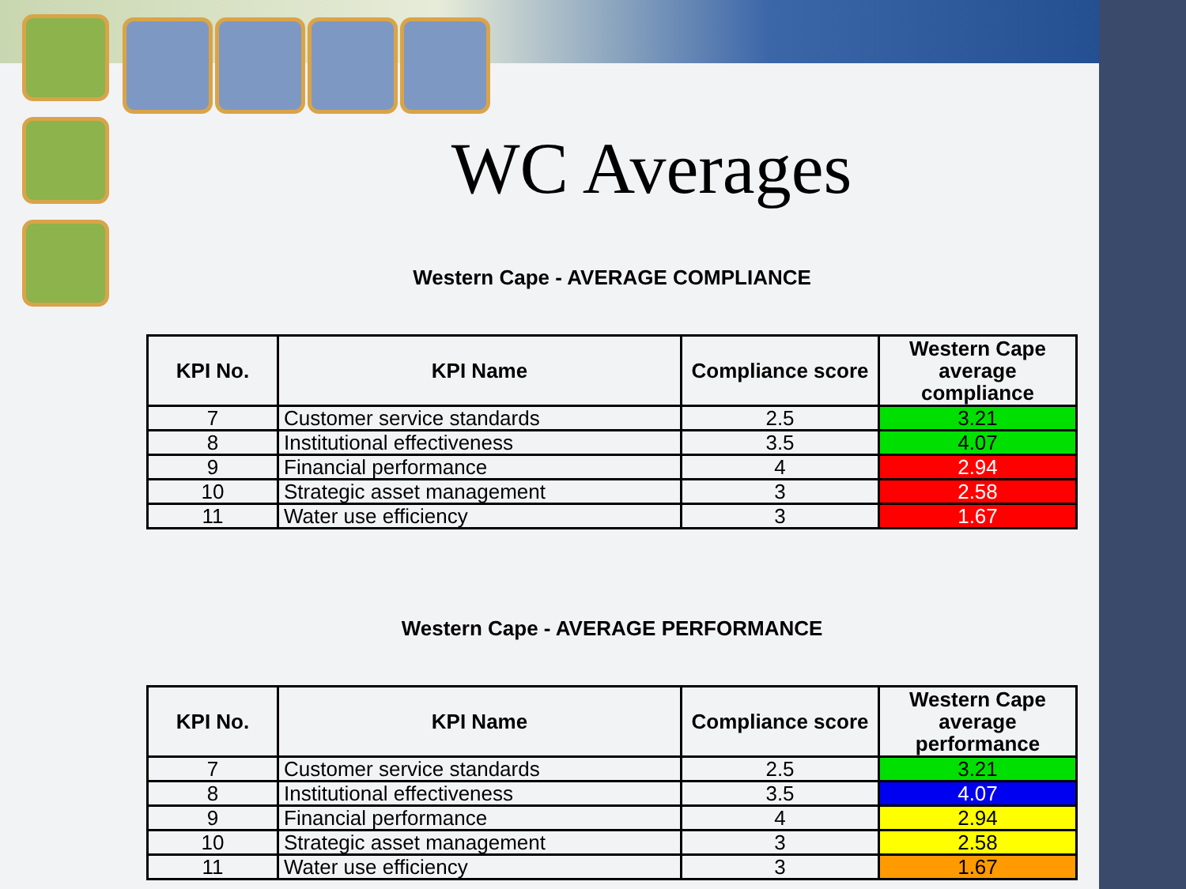WC Averages
Western Cape - AVERAGE COMPLIANCE
| KPI No. | KPI Name | Compliance score | Western Cape average compliance |
| --- | --- | --- | --- |
| 7 | Customer service standards | 2.5 | 3.21 |
| 8 | Institutional effectiveness | 3.5 | 4.07 |
| 9 | Financial performance | 4 | 2.94 |
| 10 | Strategic asset management | 3 | 2.58 |
| 11 | Water use efficiency | 3 | 1.67 |
Western Cape - AVERAGE PERFORMANCE
| KPI No. | KPI Name | Compliance score | Western Cape average performance |
| --- | --- | --- | --- |
| 7 | Customer service standards | 2.5 | 3.21 |
| 8 | Institutional effectiveness | 3.5 | 4.07 |
| 9 | Financial performance | 4 | 2.94 |
| 10 | Strategic asset management | 3 | 2.58 |
| 11 | Water use efficiency | 3 | 1.67 |